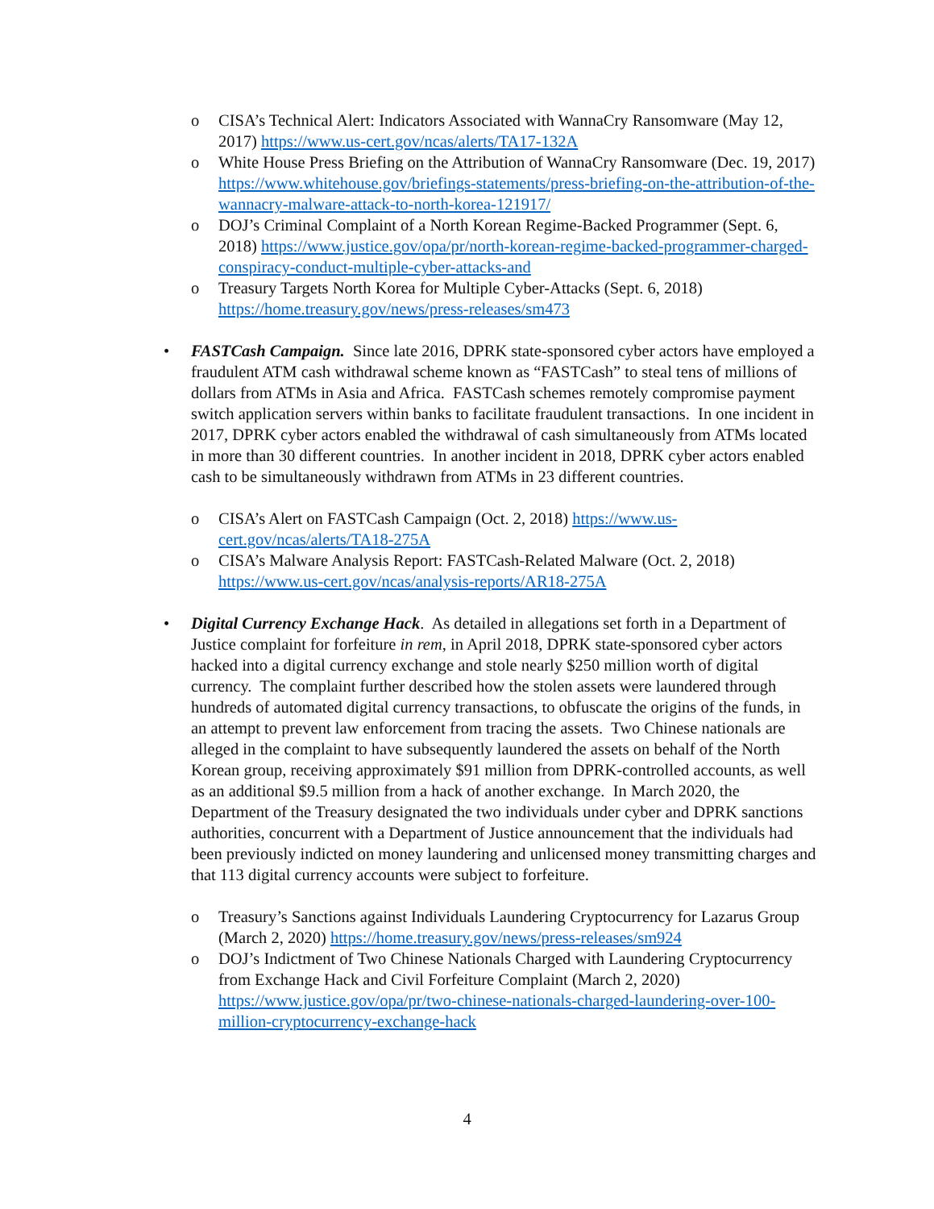o CISA’s Technical Alert: Indicators Associated with WannaCry Ransomware (May 12, 2017) https://www.us-cert.gov/ncas/alerts/TA17-132A
o White House Press Briefing on the Attribution of WannaCry Ransomware (Dec. 19, 2017) https://www.whitehouse.gov/briefings-statements/press-briefing-on-the-attribution-of-the-wannacry-malware-attack-to-north-korea-121917/
o DOJ’s Criminal Complaint of a North Korean Regime-Backed Programmer (Sept. 6, 2018) https://www.justice.gov/opa/pr/north-korean-regime-backed-programmer-charged-conspiracy-conduct-multiple-cyber-attacks-and
o Treasury Targets North Korea for Multiple Cyber-Attacks (Sept. 6, 2018) https://home.treasury.gov/news/press-releases/sm473
• FASTCash Campaign. Since late 2016, DPRK state-sponsored cyber actors have employed a fraudulent ATM cash withdrawal scheme known as “FASTCash” to steal tens of millions of dollars from ATMs in Asia and Africa. FASTCash schemes remotely compromise payment switch application servers within banks to facilitate fraudulent transactions. In one incident in 2017, DPRK cyber actors enabled the withdrawal of cash simultaneously from ATMs located in more than 30 different countries. In another incident in 2018, DPRK cyber actors enabled cash to be simultaneously withdrawn from ATMs in 23 different countries.
o CISA’s Alert on FASTCash Campaign (Oct. 2, 2018) https://www.us-cert.gov/ncas/alerts/TA18-275A
o CISA’s Malware Analysis Report: FASTCash-Related Malware (Oct. 2, 2018) https://www.us-cert.gov/ncas/analysis-reports/AR18-275A
• Digital Currency Exchange Hack. As detailed in allegations set forth in a Department of Justice complaint for forfeiture in rem, in April 2018, DPRK state-sponsored cyber actors hacked into a digital currency exchange and stole nearly $250 million worth of digital currency. The complaint further described how the stolen assets were laundered through hundreds of automated digital currency transactions, to obfuscate the origins of the funds, in an attempt to prevent law enforcement from tracing the assets. Two Chinese nationals are alleged in the complaint to have subsequently laundered the assets on behalf of the North Korean group, receiving approximately $91 million from DPRK-controlled accounts, as well as an additional $9.5 million from a hack of another exchange. In March 2020, the Department of the Treasury designated the two individuals under cyber and DPRK sanctions authorities, concurrent with a Department of Justice announcement that the individuals had been previously indicted on money laundering and unlicensed money transmitting charges and that 113 digital currency accounts were subject to forfeiture.
o Treasury’s Sanctions against Individuals Laundering Cryptocurrency for Lazarus Group (March 2, 2020) https://home.treasury.gov/news/press-releases/sm924
o DOJ’s Indictment of Two Chinese Nationals Charged with Laundering Cryptocurrency from Exchange Hack and Civil Forfeiture Complaint (March 2, 2020) https://www.justice.gov/opa/pr/two-chinese-nationals-charged-laundering-over-100-million-cryptocurrency-exchange-hack
4